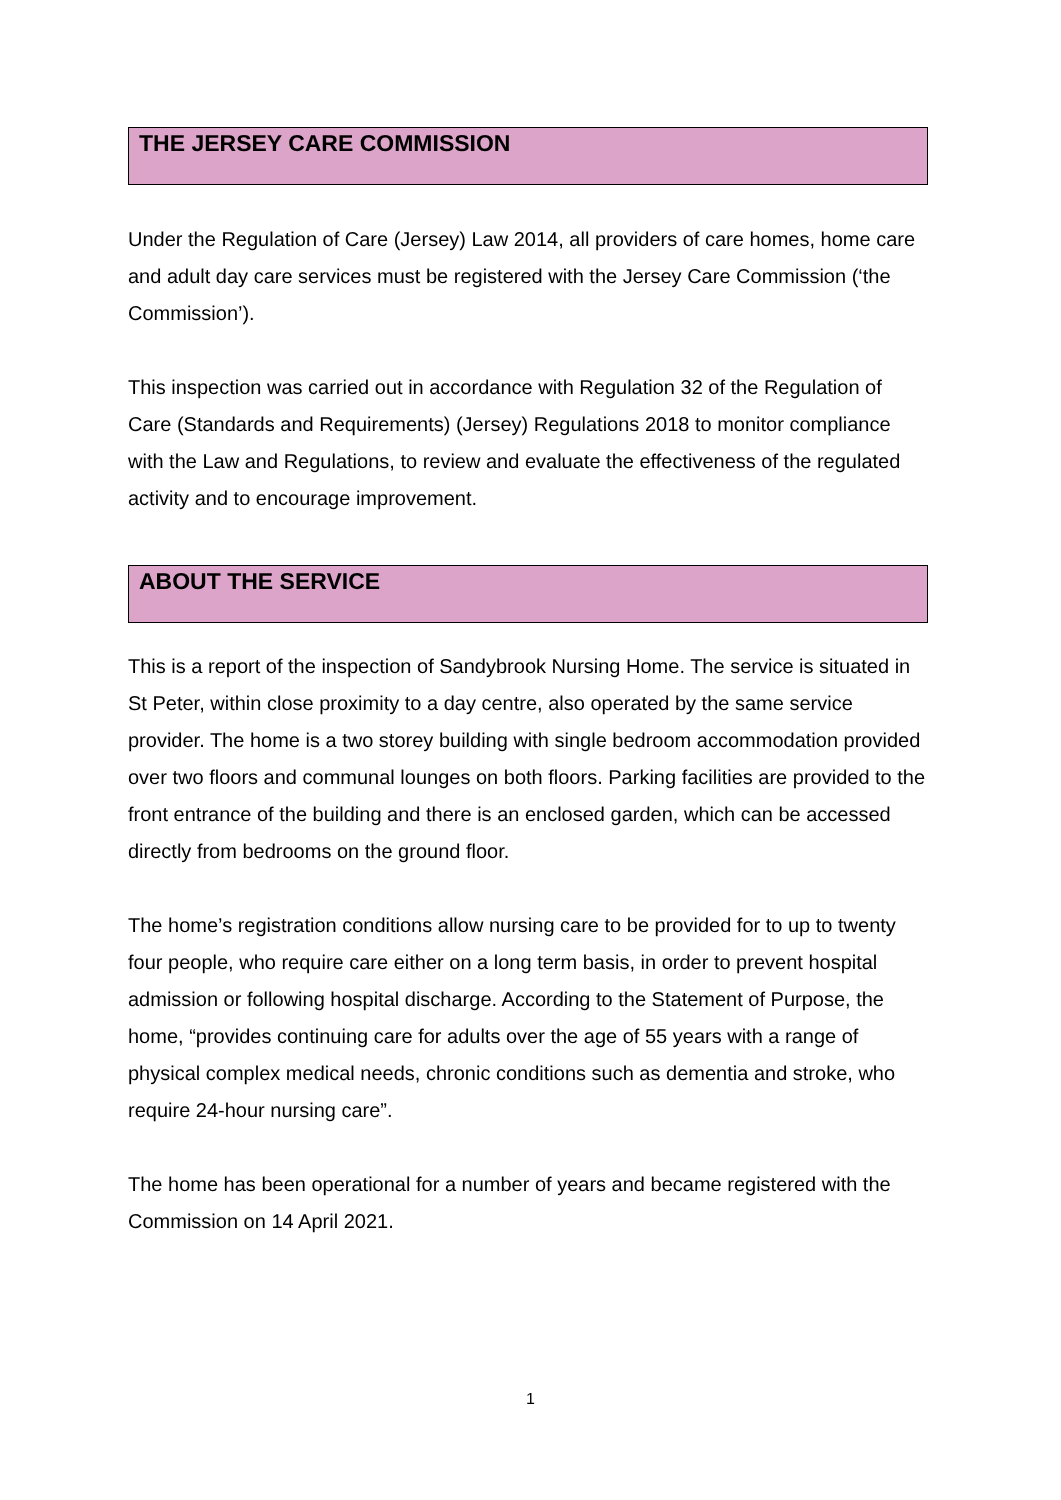THE JERSEY CARE COMMISSION
Under the Regulation of Care (Jersey) Law 2014, all providers of care homes, home care and adult day care services must be registered with the Jersey Care Commission (‘the Commission’).
This inspection was carried out in accordance with Regulation 32 of the Regulation of Care (Standards and Requirements) (Jersey) Regulations 2018 to monitor compliance with the Law and Regulations, to review and evaluate the effectiveness of the regulated activity and to encourage improvement.
ABOUT THE SERVICE
This is a report of the inspection of Sandybrook Nursing Home. The service is situated in St Peter, within close proximity to a day centre, also operated by the same service provider. The home is a two storey building with single bedroom accommodation provided over two floors and communal lounges on both floors. Parking facilities are provided to the front entrance of the building and there is an enclosed garden, which can be accessed directly from bedrooms on the ground floor.
The home’s registration conditions allow nursing care to be provided for to up to twenty four people, who require care either on a long term basis, in order to prevent hospital admission or following hospital discharge. According to the Statement of Purpose, the home, “provides continuing care for adults over the age of 55 years with a range of physical complex medical needs, chronic conditions such as dementia and stroke, who require 24-hour nursing care”.
The home has been operational for a number of years and became registered with the Commission on 14 April 2021.
1